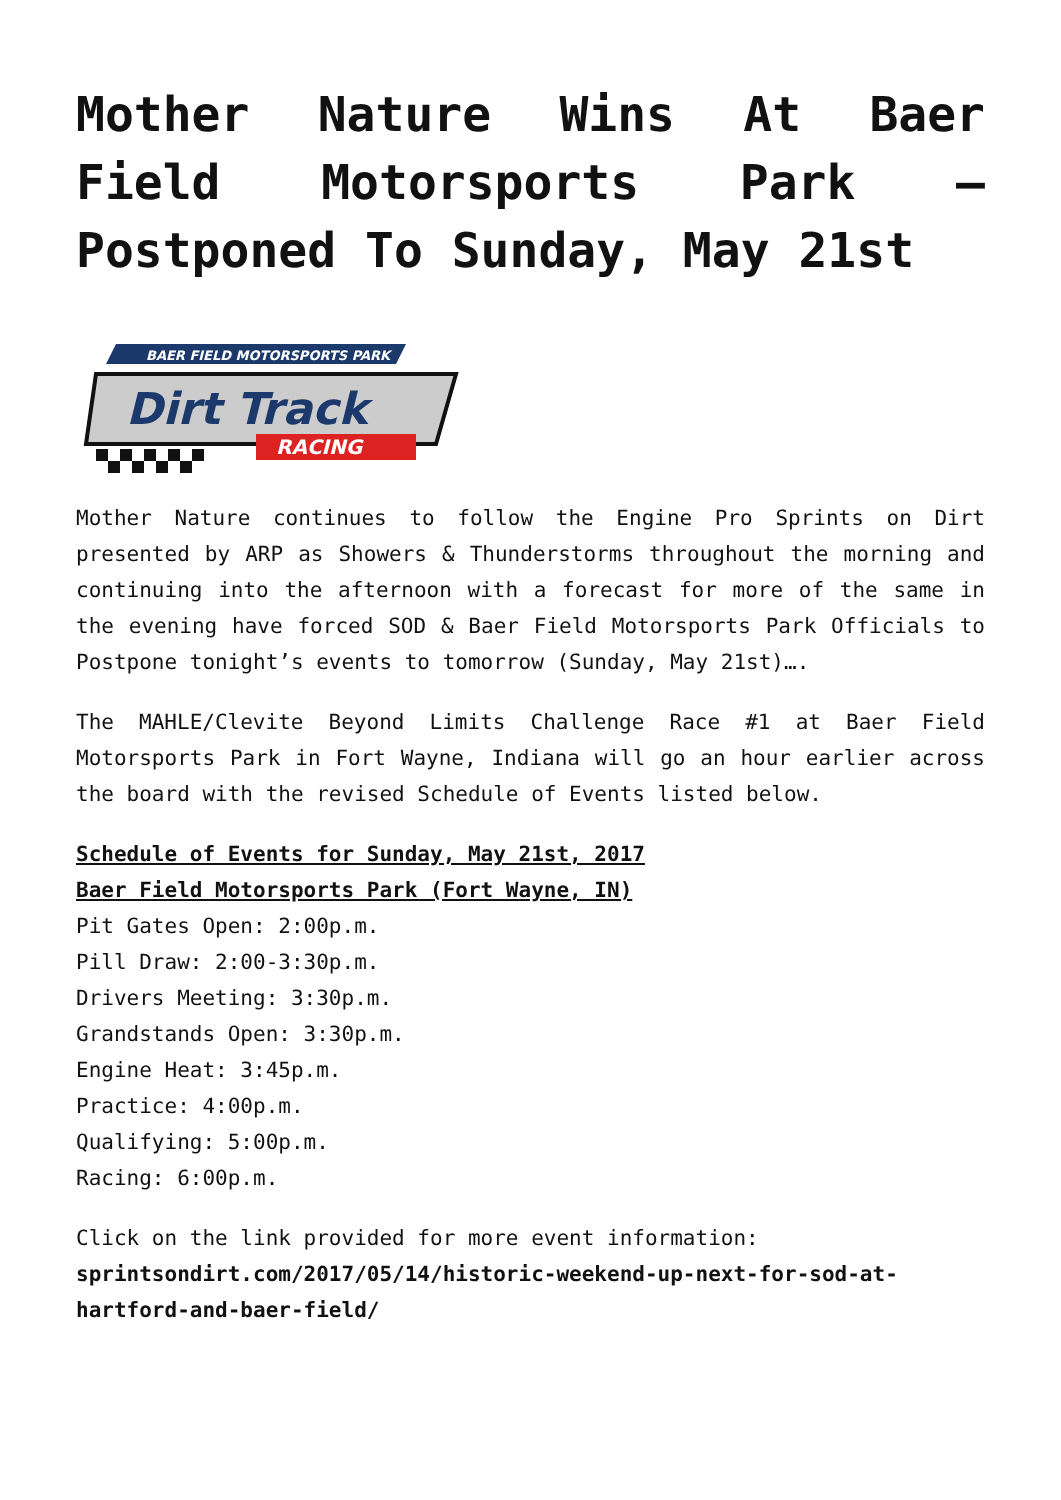Mother Nature Wins At Baer Field Motorsports Park – Postponed To Sunday, May 21st
BAER FIELD MOTORSPORTS PARK
Dirt Track
RACING
Mother Nature continues to follow the Engine Pro Sprints on Dirt presented by ARP as Showers & Thunderstorms throughout the morning and continuing into the afternoon with a forecast for more of the same in the evening have forced SOD & Baer Field Motorsports Park Officials to Postpone tonight’s events to tomorrow (Sunday, May 21st)….
The MAHLE/Clevite Beyond Limits Challenge Race #1 at Baer Field Motorsports Park in Fort Wayne, Indiana will go an hour earlier across the board with the revised Schedule of Events listed below.
Schedule of Events for Sunday, May 21st, 2017
Baer Field Motorsports Park (Fort Wayne, IN)
Pit Gates Open: 2:00p.m.
Pill Draw: 2:00-3:30p.m.
Drivers Meeting: 3:30p.m.
Grandstands Open: 3:30p.m.
Engine Heat: 3:45p.m.
Practice: 4:00p.m.
Qualifying: 5:00p.m.
Racing: 6:00p.m.
Click on the link provided for more event information: sprintsondirt.com/2017/05/14/historic-weekend-up-next-for-sod-at-hartford-and-baer-field/